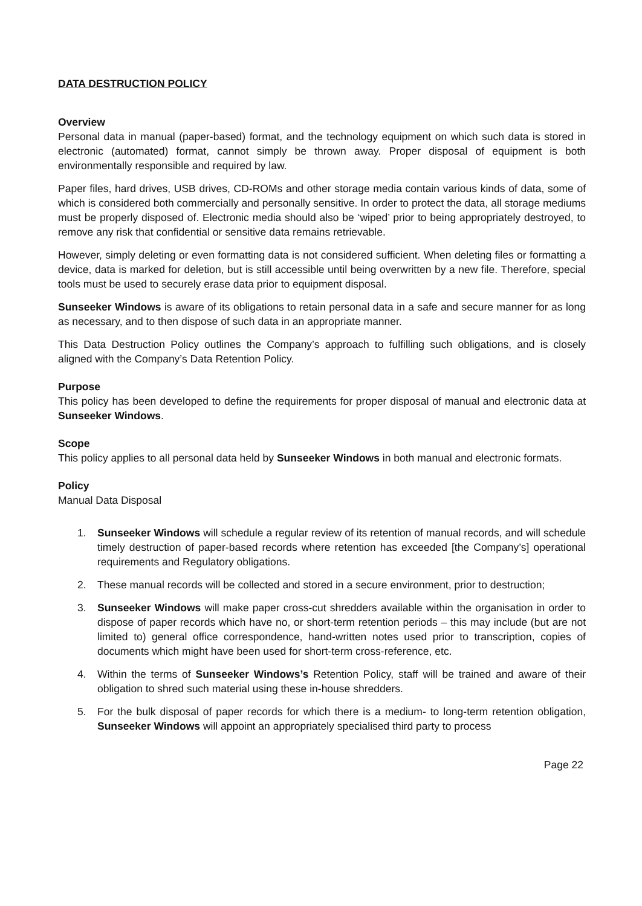DATA DESTRUCTION POLICY
Overview
Personal data in manual (paper-based) format, and the technology equipment on which such data is stored in electronic (automated) format, cannot simply be thrown away. Proper disposal of equipment is both environmentally responsible and required by law.
Paper files, hard drives, USB drives, CD-ROMs and other storage media contain various kinds of data, some of which is considered both commercially and personally sensitive. In order to protect the data, all storage mediums must be properly disposed of. Electronic media should also be ‘wiped’ prior to being appropriately destroyed, to remove any risk that confidential or sensitive data remains retrievable.
However, simply deleting or even formatting data is not considered sufficient. When deleting files or formatting a device, data is marked for deletion, but is still accessible until being overwritten by a new file. Therefore, special tools must be used to securely erase data prior to equipment disposal.
Sunseeker Windows is aware of its obligations to retain personal data in a safe and secure manner for as long as necessary, and to then dispose of such data in an appropriate manner.
This Data Destruction Policy outlines the Company’s approach to fulfilling such obligations, and is closely aligned with the Company’s Data Retention Policy.
Purpose
This policy has been developed to define the requirements for proper disposal of manual and electronic data at Sunseeker Windows.
Scope
This policy applies to all personal data held by Sunseeker Windows in both manual and electronic formats.
Policy
Manual Data Disposal
1. Sunseeker Windows will schedule a regular review of its retention of manual records, and will schedule timely destruction of paper-based records where retention has exceeded [the Company’s] operational requirements and Regulatory obligations.
2. These manual records will be collected and stored in a secure environment, prior to destruction;
3. Sunseeker Windows will make paper cross-cut shredders available within the organisation in order to dispose of paper records which have no, or short-term retention periods – this may include (but are not limited to) general office correspondence, hand-written notes used prior to transcription, copies of documents which might have been used for short-term cross-reference, etc.
4. Within the terms of Sunseeker Windows’s Retention Policy, staff will be trained and aware of their obligation to shred such material using these in-house shredders.
5. For the bulk disposal of paper records for which there is a medium- to long-term retention obligation, Sunseeker Windows will appoint an appropriately specialised third party to process
Page 22